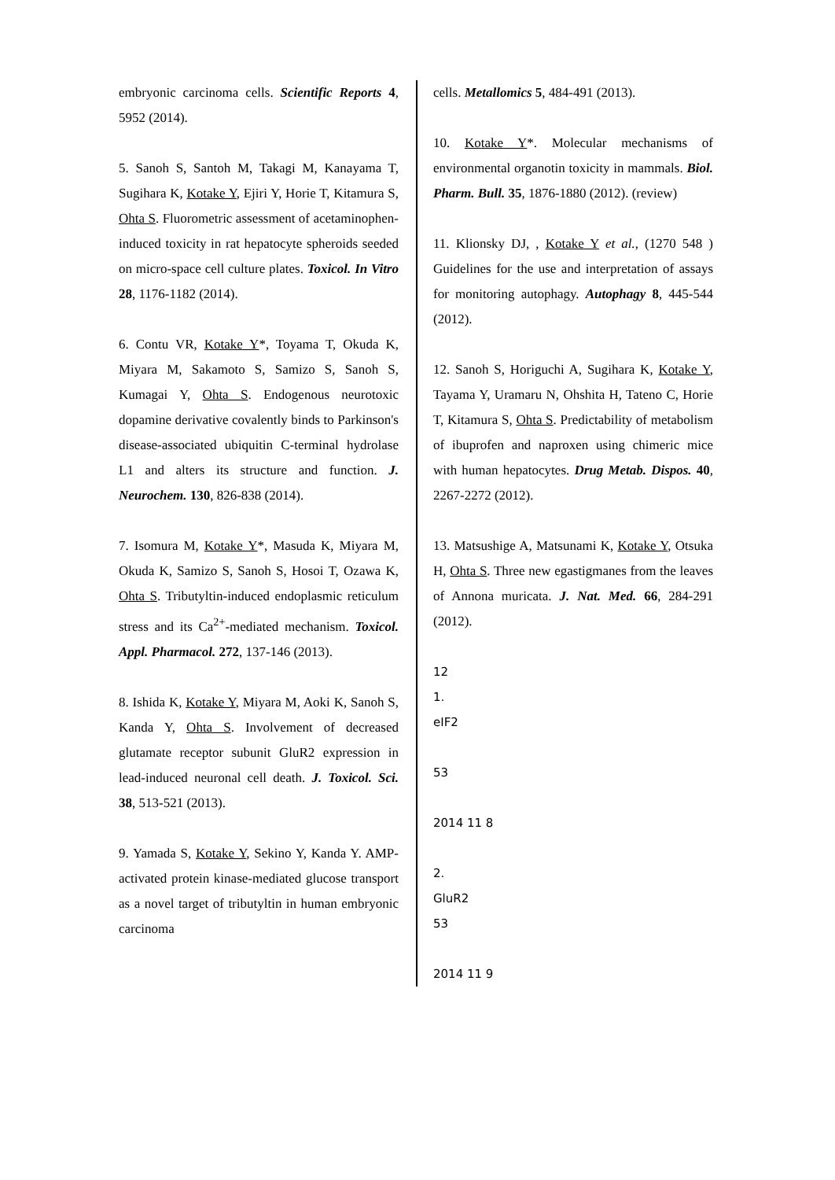embryonic carcinoma cells. Scientific Reports 4, 5952 (2014).
5. Sanoh S, Santoh M, Takagi M, Kanayama T, Sugihara K, Kotake Y, Ejiri Y, Horie T, Kitamura S, Ohta S. Fluorometric assessment of acetaminophen-induced toxicity in rat hepatocyte spheroids seeded on micro-space cell culture plates. Toxicol. In Vitro 28, 1176-1182 (2014).
6. Contu VR, Kotake Y*, Toyama T, Okuda K, Miyara M, Sakamoto S, Samizo S, Sanoh S, Kumagai Y, Ohta S. Endogenous neurotoxic dopamine derivative covalently binds to Parkinson's disease-associated ubiquitin C-terminal hydrolase L1 and alters its structure and function. J. Neurochem. 130, 826-838 (2014).
7. Isomura M, Kotake Y*, Masuda K, Miyara M, Okuda K, Samizo S, Sanoh S, Hosoi T, Ozawa K, Ohta S. Tributyltin-induced endoplasmic reticulum stress and its Ca<sup>2+</sup>-mediated mechanism. Toxicol. Appl. Pharmacol. 272, 137-146 (2013).
8. Ishida K, Kotake Y, Miyara M, Aoki K, Sanoh S, Kanda Y, Ohta S. Involvement of decreased glutamate receptor subunit GluR2 expression in lead-induced neuronal cell death. J. Toxicol. Sci. 38, 513-521 (2013).
9. Yamada S, Kotake Y, Sekino Y, Kanda Y. AMP-activated protein kinase-mediated glucose transport as a novel target of tributyltin in human embryonic carcinoma
cells. Metallomics 5, 484-491 (2013).
10. Kotake Y*. Molecular mechanisms of environmental organotin toxicity in mammals. Biol. Pharm. Bull. 35, 1876-1880 (2012). (review)
11. Klionsky DJ, , Kotake Y et al., (1270 548 ) Guidelines for the use and interpretation of assays for monitoring autophagy. Autophagy 8, 445-544 (2012).
12. Sanoh S, Horiguchi A, Sugihara K, Kotake Y, Tayama Y, Uramaru N, Ohshita H, Tateno C, Horie T, Kitamura S, Ohta S. Predictability of metabolism of ibuprofen and naproxen using chimeric mice with human hepatocytes. Drug Metab. Dispos. 40, 2267-2272 (2012).
13. Matsushige A, Matsunami K, Kotake Y, Otsuka H, Ohta S. Three new egastigmanes from the leaves of Annona muricata. J. Nat. Med. 66, 284-291 (2012).
12
1.
eIF2
53
2014 11 8
2.
GluR2
53
2014 11 9